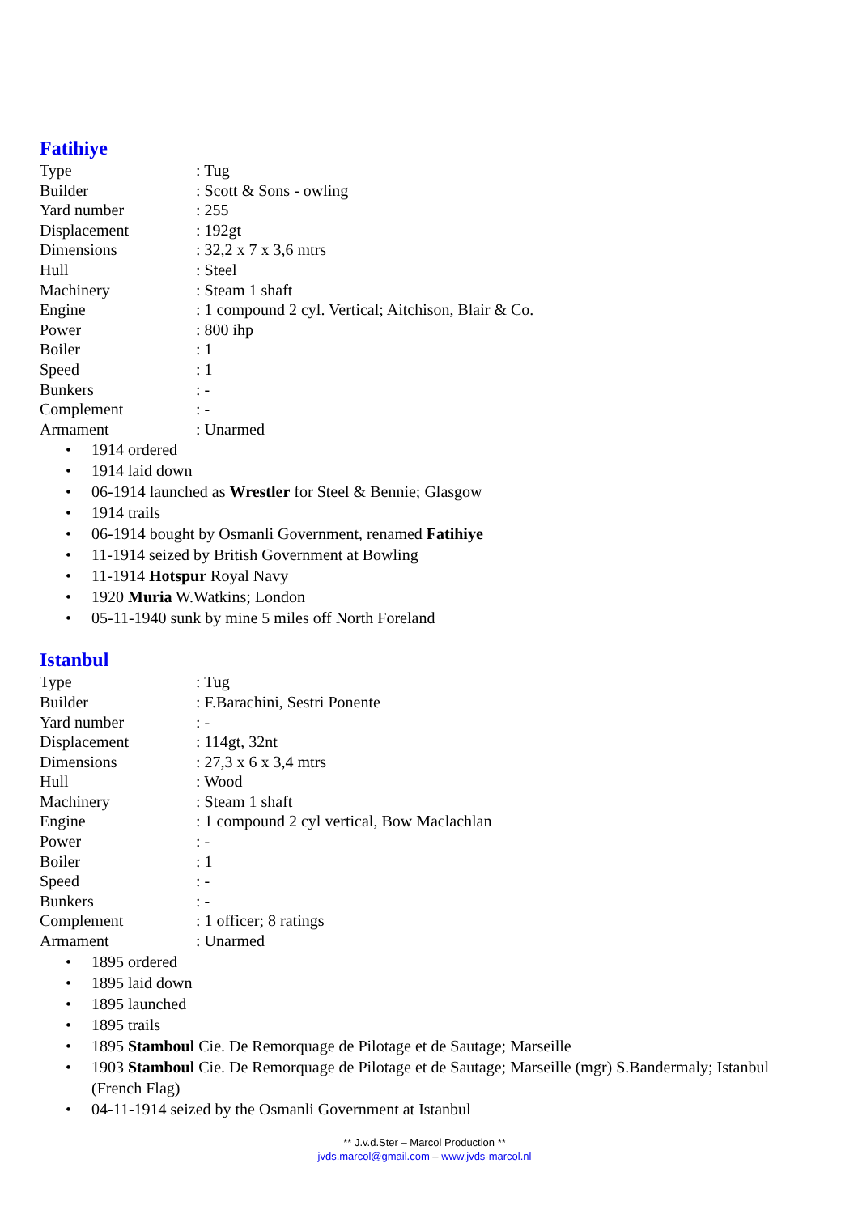Fatihiye
Type : Tug
Builder : Scott & Sons - owling
Yard number : 255
Displacement : 192gt
Dimensions : 32,2 x 7 x 3,6 mtrs
Hull : Steel
Machinery : Steam 1 shaft
Engine : 1 compound 2 cyl. Vertical; Aitchison, Blair & Co.
Power : 800 ihp
Boiler : 1
Speed : 1
Bunkers : -
Complement : -
Armament : Unarmed
• 1914 ordered
• 1914 laid down
• 06-1914 launched as Wrestler for Steel & Bennie; Glasgow
• 1914 trails
• 06-1914 bought by Osmanli Government, renamed Fatihiye
• 11-1914 seized by British Government at Bowling
• 11-1914 Hotspur Royal Navy
• 1920 Muria W.Watkins; London
• 05-11-1940 sunk by mine 5 miles off North Foreland
Istanbul
Type : Tug
Builder : F.Barachini, Sestri Ponente
Yard number : -
Displacement : 114gt, 32nt
Dimensions : 27,3 x 6 x 3,4 mtrs
Hull : Wood
Machinery : Steam 1 shaft
Engine : 1 compound 2 cyl vertical, Bow Maclachlan
Power : -
Boiler : 1
Speed : -
Bunkers : -
Complement : 1 officer; 8 ratings
Armament : Unarmed
• 1895 ordered
• 1895 laid down
• 1895 launched
• 1895 trails
• 1895 Stamboul Cie. De Remorquage de Pilotage et de Sautage; Marseille
• 1903 Stamboul Cie. De Remorquage de Pilotage et de Sautage; Marseille (mgr) S.Bandermaly; Istanbul (French Flag)
• 04-11-1914 seized by the Osmanli Government at Istanbul
** J.v.d.Ster – Marcol Production **
jvds.marcol@gmail.com – www.jvds-marcol.nl